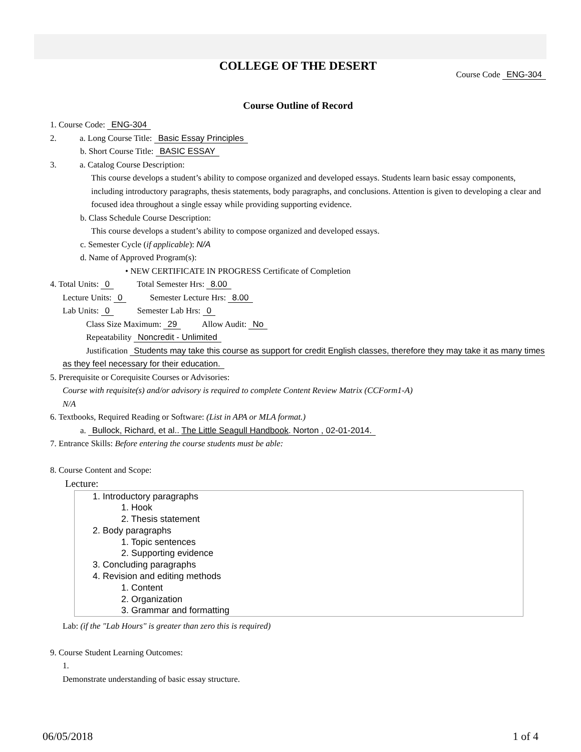COLLEGE OF THE DESERT
Course Code ENG-304
Course Outline of Record
1. Course Code: ENG-304
2. a. Long Course Title: Basic Essay Principles
b. Short Course Title: BASIC ESSAY
3. a. Catalog Course Description:
This course develops a student’s ability to compose organized and developed essays. Students learn basic essay components, including introductory paragraphs, thesis statements, body paragraphs, and conclusions. Attention is given to developing a clear and focused idea throughout a single essay while providing supporting evidence.
b. Class Schedule Course Description:
This course develops a student’s ability to compose organized and developed essays.
c. Semester Cycle (if applicable): N/A
d. Name of Approved Program(s):
• NEW CERTIFICATE IN PROGRESS Certificate of Completion
4. Total Units: 0 Total Semester Hrs: 8.00
Lecture Units: 0 Semester Lecture Hrs: 8.00
Lab Units: 0 Semester Lab Hrs: 0
Class Size Maximum: 29 Allow Audit: No
Repeatability Noncredit - Unlimited
Justification Students may take this course as support for credit English classes, therefore they may take it as many times as they feel necessary for their education.
5. Prerequisite or Corequisite Courses or Advisories:
Course with requisite(s) and/or advisory is required to complete Content Review Matrix (CCForm1-A)
N/A
6. Textbooks, Required Reading or Software: (List in APA or MLA format.)
a. Bullock, Richard, et al.. The Little Seagull Handbook. Norton , 02-01-2014.
7. Entrance Skills: Before entering the course students must be able:
8. Course Content and Scope:
Lecture:
1. Introductory paragraphs
1. Hook
2. Thesis statement
2. Body paragraphs
1. Topic sentences
2. Supporting evidence
3. Concluding paragraphs
4. Revision and editing methods
1. Content
2. Organization
3. Grammar and formatting
Lab: (if the "Lab Hours" is greater than zero this is required)
9. Course Student Learning Outcomes:
1.
Demonstrate understanding of basic essay structure.
06/05/2018 1 of 4